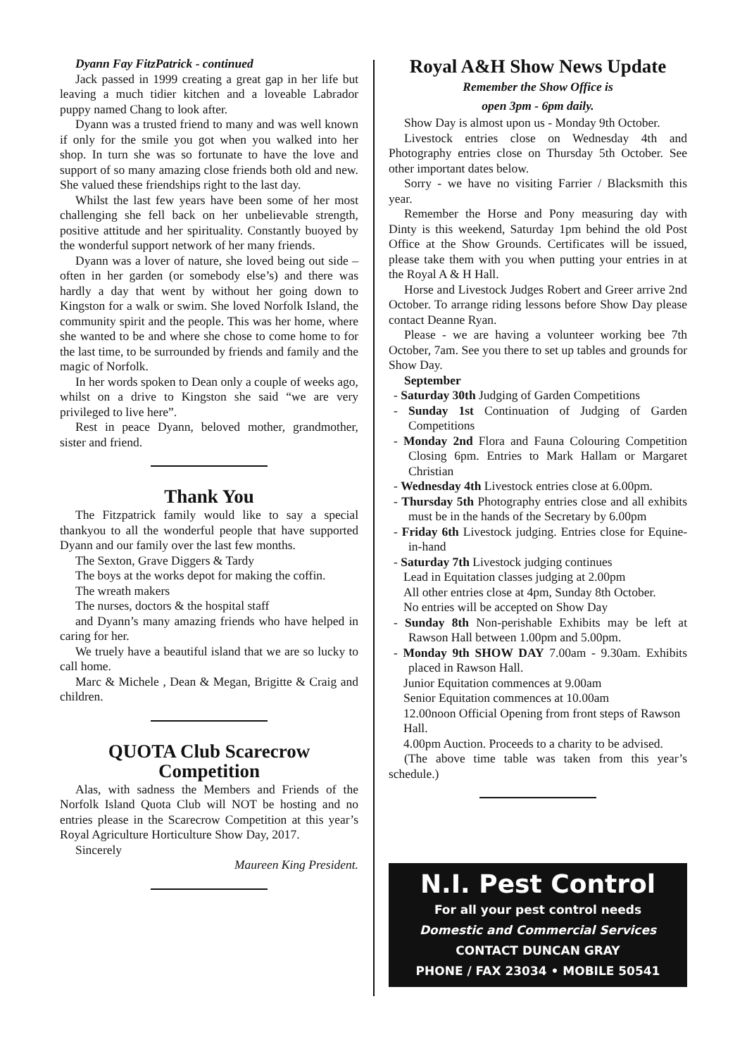Dyann Fay FitzPatrick - continued
Jack passed in 1999 creating a great gap in her life but leaving a much tidier kitchen and a loveable Labrador puppy named Chang to look after.
Dyann was a trusted friend to many and was well known if only for the smile you got when you walked into her shop. In turn she was so fortunate to have the love and support of so many amazing close friends both old and new. She valued these friendships right to the last day.
Whilst the last few years have been some of her most challenging she fell back on her unbelievable strength, positive attitude and her spirituality. Constantly buoyed by the wonderful support network of her many friends.
Dyann was a lover of nature, she loved being out side – often in her garden (or somebody else’s) and there was hardly a day that went by without her going down to Kingston for a walk or swim. She loved Norfolk Island, the community spirit and the people. This was her home, where she wanted to be and where she chose to come home to for the last time, to be surrounded by friends and family and the magic of Norfolk.
In her words spoken to Dean only a couple of weeks ago, whilst on a drive to Kingston she said “we are very privileged to live here”.
Rest in peace Dyann, beloved mother, grandmother, sister and friend.
Thank You
The Fitzpatrick family would like to say a special thankyou to all the wonderful people that have supported Dyann and our family over the last few months.
The Sexton, Grave Diggers & Tardy
The boys at the works depot for making the coffin.
The wreath makers
The nurses, doctors & the hospital staff
and Dyann’s many amazing friends who have helped in caring for her.
We truely have a beautiful island that we are so lucky to call home.
Marc & Michele , Dean & Megan, Brigitte & Craig and children.
QUOTA Club Scarecrow Competition
Alas, with sadness the Members and Friends of the Norfolk Island Quota Club will NOT be hosting and no entries please in the Scarecrow Competition at this year’s Royal Agriculture Horticulture Show Day, 2017.
Sincerely
Maureen King President.
Royal A&H Show News Update
Remember the Show Office is
open 3pm - 6pm daily.
Show Day is almost upon us - Monday 9th October.
Livestock entries close on Wednesday 4th and Photography entries close on Thursday 5th October. See other important dates below.
Sorry - we have no visiting Farrier / Blacksmith this year.
Remember the Horse and Pony measuring day with Dinty is this weekend, Saturday 1pm behind the old Post Office at the Show Grounds. Certificates will be issued, please take them with you when putting your entries in at the Royal A & H Hall.
Horse and Livestock Judges Robert and Greer arrive 2nd October. To arrange riding lessons before Show Day please contact Deanne Ryan.
Please - we are having a volunteer working bee 7th October, 7am. See you there to set up tables and grounds for Show Day.
September
- Saturday 30th Judging of Garden Competitions
- Sunday 1st Continuation of Judging of Garden Competitions
- Monday 2nd Flora and Fauna Colouring Competition Closing 6pm. Entries to Mark Hallam or Margaret Christian
- Wednesday 4th Livestock entries close at 6.00pm.
- Thursday 5th Photography entries close and all exhibits must be in the hands of the Secretary by 6.00pm
- Friday 6th Livestock judging. Entries close for Equine-in-hand
- Saturday 7th Livestock judging continues
Lead in Equitation classes judging at 2.00pm
All other entries close at 4pm, Sunday 8th October.
No entries will be accepted on Show Day
- Sunday 8th Non-perishable Exhibits may be left at Rawson Hall between 1.00pm and 5.00pm.
- Monday 9th SHOW DAY 7.00am - 9.30am. Exhibits placed in Rawson Hall.
Junior Equitation commences at 9.00am
Senior Equitation commences at 10.00am
12.00noon Official Opening from front steps of Rawson Hall.
4.00pm Auction. Proceeds to a charity to be advised.
(The above time table was taken from this year’s schedule.)
N.I. Pest Control
For all your pest control needs
Domestic and Commercial Services
CONTACT DUNCAN GRAY
PHONE / FAX 23034 • MOBILE 50541